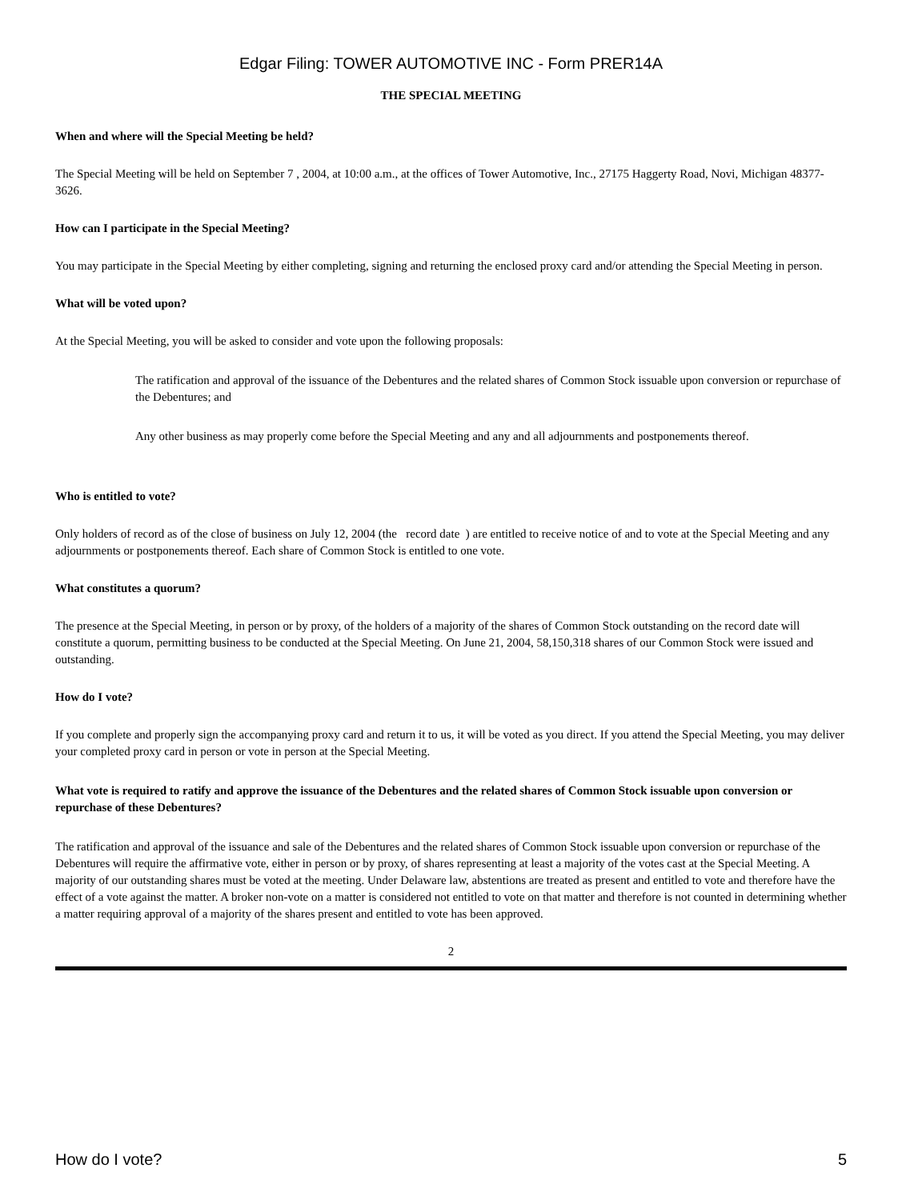Edgar Filing: TOWER AUTOMOTIVE INC - Form PRER14A
THE SPECIAL MEETING
When and where will the Special Meeting be held?
The Special Meeting will be held on September 7 , 2004, at 10:00 a.m., at the offices of Tower Automotive, Inc., 27175 Haggerty Road, Novi, Michigan 48377-3626.
How can I participate in the Special Meeting?
You may participate in the Special Meeting by either completing, signing and returning the enclosed proxy card and/or attending the Special Meeting in person.
What will be voted upon?
At the Special Meeting, you will be asked to consider and vote upon the following proposals:
The ratification and approval of the issuance of the Debentures and the related shares of Common Stock issuable upon conversion or repurchase of the Debentures; and
Any other business as may properly come before the Special Meeting and any and all adjournments and postponements thereof.
Who is entitled to vote?
Only holders of record as of the close of business on July 12, 2004 (the record date ) are entitled to receive notice of and to vote at the Special Meeting and any adjournments or postponements thereof. Each share of Common Stock is entitled to one vote.
What constitutes a quorum?
The presence at the Special Meeting, in person or by proxy, of the holders of a majority of the shares of Common Stock outstanding on the record date will constitute a quorum, permitting business to be conducted at the Special Meeting. On June 21, 2004, 58,150,318 shares of our Common Stock were issued and outstanding.
How do I vote?
If you complete and properly sign the accompanying proxy card and return it to us, it will be voted as you direct. If you attend the Special Meeting, you may deliver your completed proxy card in person or vote in person at the Special Meeting.
What vote is required to ratify and approve the issuance of the Debentures and the related shares of Common Stock issuable upon conversion or repurchase of these Debentures?
The ratification and approval of the issuance and sale of the Debentures and the related shares of Common Stock issuable upon conversion or repurchase of the Debentures will require the affirmative vote, either in person or by proxy, of shares representing at least a majority of the votes cast at the Special Meeting. A majority of our outstanding shares must be voted at the meeting. Under Delaware law, abstentions are treated as present and entitled to vote and therefore have the effect of a vote against the matter. A broker non-vote on a matter is considered not entitled to vote on that matter and therefore is not counted in determining whether a matter requiring approval of a majority of the shares present and entitled to vote has been approved.
2
How do I vote? 5